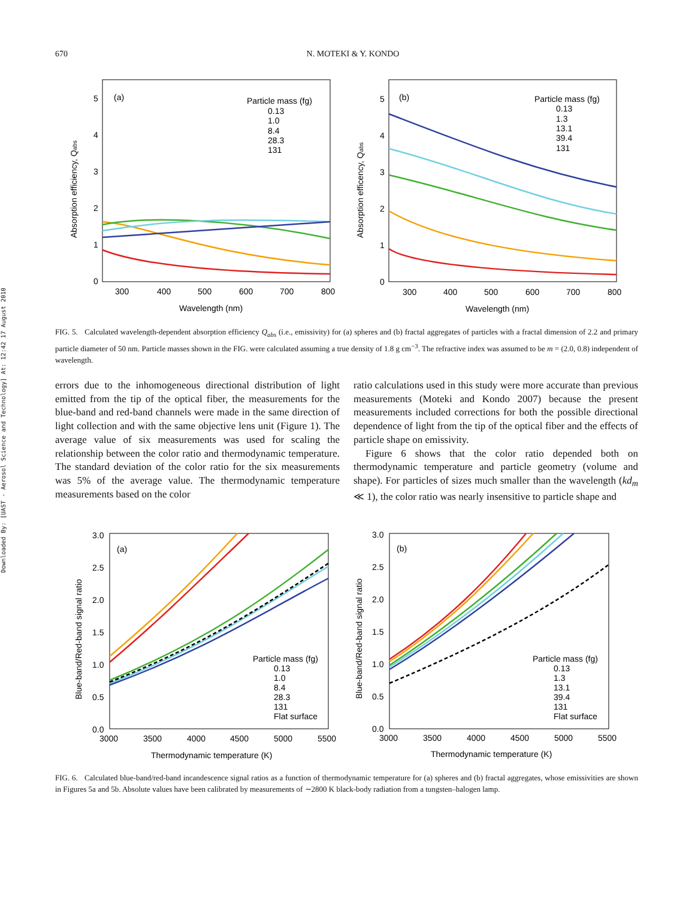Downloaded By: [UAST - Aerosol Science and Technology] At: 12:42 17 August 2010
670 N. MOTEKI & Y. KONDO
(a)
(b)
Particle mass (fg)
0.13
1.0
8.4
28.3
131
Particle mass (fg)
0.13
1.3
13.1
39.4
131
300
400
500
600
700
800
300
400
500
600
700
800
Wavelength (nm)
Wavelength (nm)
0
1
2
3
4
5
0
1
2
3
4
5
Absorption efficiency, Qabs
Absorption efficency, Qabs
FIG. 5. Calculated wavelength-dependent absorption efficiency Q<sub>abs</sub> (i.e., emissivity) for (a) spheres and (b) fractal aggregates of particles with a fractal dimension of 2.2 and primary particle diameter of 50 nm. Particle masses shown in the FIG. were calculated assuming a true density of 1.8 g cm<sup>−3</sup>. The refractive index was assumed to be m = (2.0, 0.8) independent of wavelength.
errors due to the inhomogeneous directional distribution of light emitted from the tip of the optical fiber, the measurements for the blue-band and red-band channels were made in the same direction of light collection and with the same objective lens unit (Figure 1). The average value of six measurements was used for scaling the relationship between the color ratio and thermodynamic temperature. The standard deviation of the color ratio for the six measurements was 5% of the average value. The thermodynamic temperature measurements based on the color
ratio calculations used in this study were more accurate than previous measurements (Moteki and Kondo 2007) because the present measurements included corrections for both the possible directional dependence of light from the tip of the optical fiber and the effects of particle shape on emissivity.
Figure 6 shows that the color ratio depended both on thermodynamic temperature and particle geometry (volume and shape). For particles of sizes much smaller than the wavelength (kd<sub>m</sub> ≪ 1), the color ratio was nearly insensitive to particle shape and
(a)
(b)
Particle mass (fg)
0.13
1.0
8.4
28.3
131
Flat surface
Particle mass (fg)
0.13
1.3
13.1
39.4
131
Flat surface
3000
3500
4000
4500
5000
5500
3000
3500
4000
4500
5000
5500
Thermodynamic temperature (K)
Thermodynamic temperature (K)
0.0
0.5
1.0
1.5
2.0
2.5
3.0
0.0
0.5
1.0
1.5
2.0
2.5
3.0
Blue-band/Red-band signal ratio
Blue-band/Red-band signal ratio
FIG. 6. Calculated blue-band/red-band incandescence signal ratios as a function of thermodynamic temperature for (a) spheres and (b) fractal aggregates, whose emissivities are shown in Figures 5a and 5b. Absolute values have been calibrated by measurements of ∼2800 K black-body radiation from a tungsten–halogen lamp.